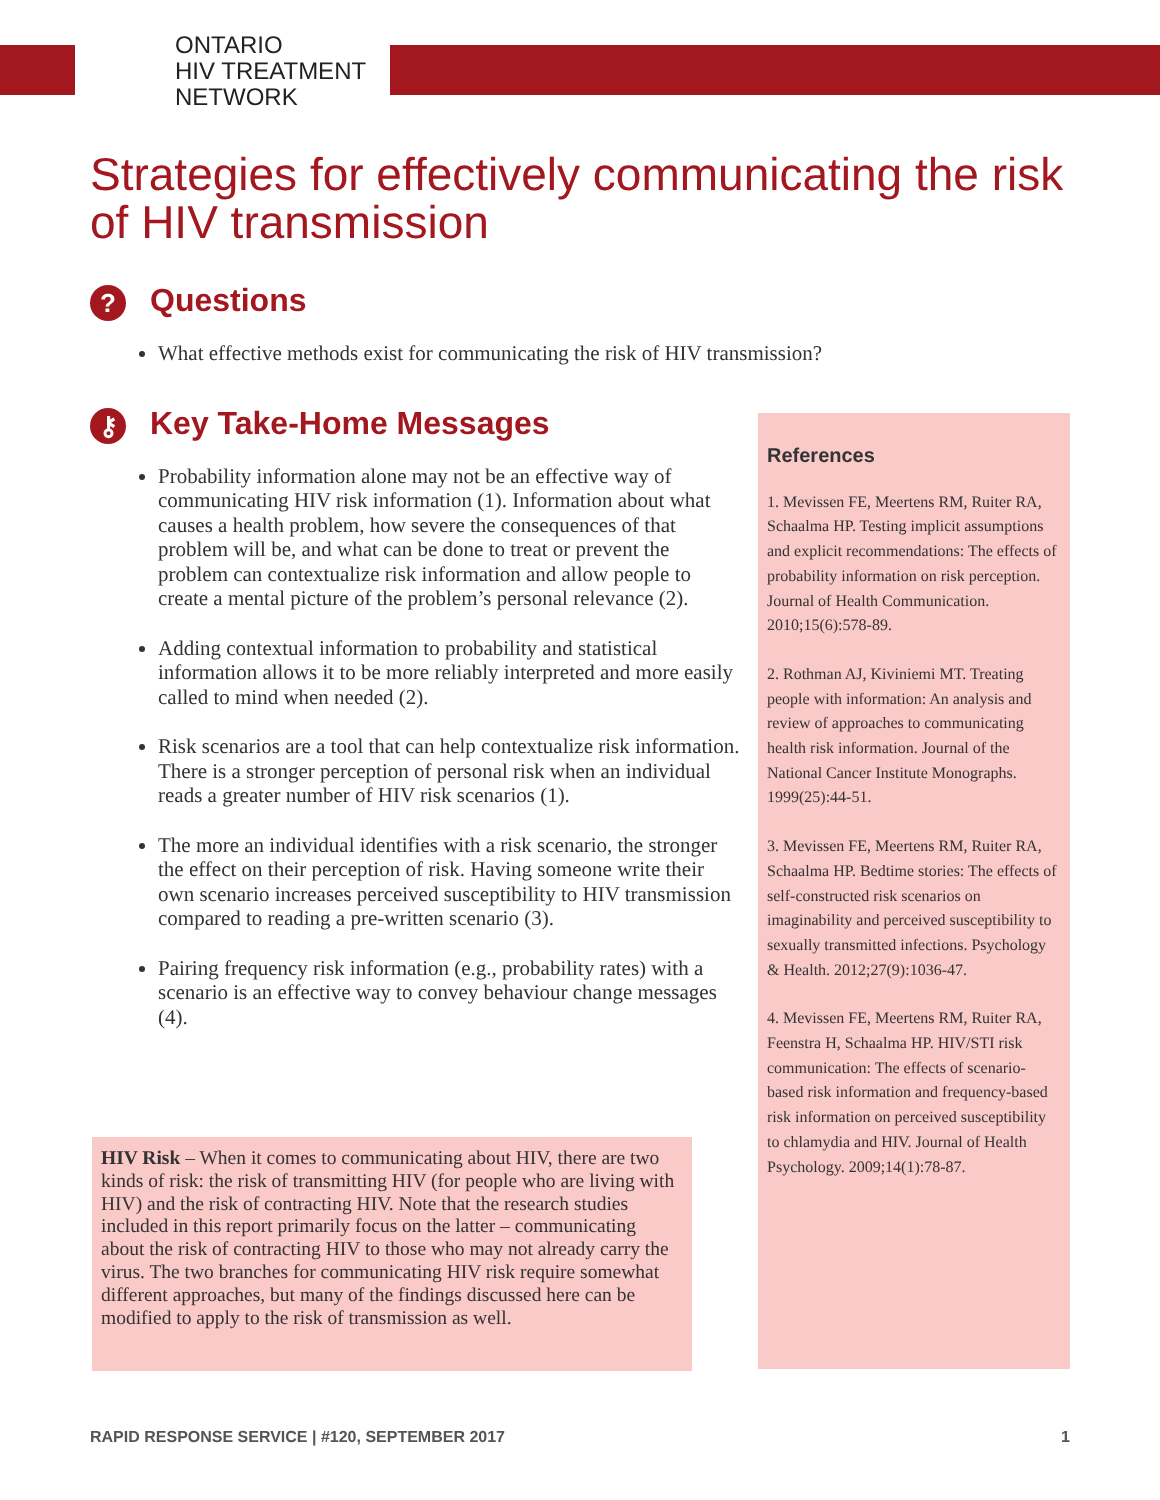ONTARIO
HIV TREATMENT
NETWORK
Strategies for effectively communicating the risk of HIV transmission
? Questions
What effective methods exist for communicating the risk of HIV transmission?
⚷ Key Take-Home Messages
Probability information alone may not be an effective way of communicating HIV risk information (1). Information about what causes a health problem, how severe the consequences of that problem will be, and what can be done to treat or prevent the problem can contextualize risk information and allow people to create a mental picture of the problem’s personal relevance (2).
Adding contextual information to probability and statistical information allows it to be more reliably interpreted and more easily called to mind when needed (2).
Risk scenarios are a tool that can help contextualize risk information. There is a stronger perception of personal risk when an individual reads a greater number of HIV risk scenarios (1).
The more an individual identifies with a risk scenario, the stronger the effect on their perception of risk. Having someone write their own scenario increases perceived susceptibility to HIV transmission compared to reading a pre-written scenario (3).
Pairing frequency risk information (e.g., probability rates) with a scenario is an effective way to convey behaviour change messages (4).
HIV Risk – When it comes to communicating about HIV, there are two kinds of risk: the risk of transmitting HIV (for people who are living with HIV) and the risk of contracting HIV. Note that the research studies included in this report primarily focus on the latter – communicating about the risk of contracting HIV to those who may not already carry the virus. The two branches for communicating HIV risk require somewhat different approaches, but many of the findings discussed here can be modified to apply to the risk of transmission as well.
References
1. Mevissen FE, Meertens RM, Ruiter RA, Schaalma HP. Testing implicit assumptions and explicit recommendations: The effects of probability information on risk perception. Journal of Health Communication. 2010;15(6):578-89.
2. Rothman AJ, Kiviniemi MT. Treating people with information: An analysis and review of approaches to communicating health risk information. Journal of the National Cancer Institute Monographs. 1999(25):44-51.
3. Mevissen FE, Meertens RM, Ruiter RA, Schaalma HP. Bedtime stories: The effects of self-constructed risk scenarios on imaginability and perceived susceptibility to sexually transmitted infections. Psychology & Health. 2012;27(9):1036-47.
4. Mevissen FE, Meertens RM, Ruiter RA, Feenstra H, Schaalma HP. HIV/STI risk communication: The effects of scenario-based risk information and frequency-based risk information on perceived susceptibility to chlamydia and HIV. Journal of Health Psychology. 2009;14(1):78-87.
RAPID RESPONSE SERVICE | #120, SEPTEMBER 2017 1